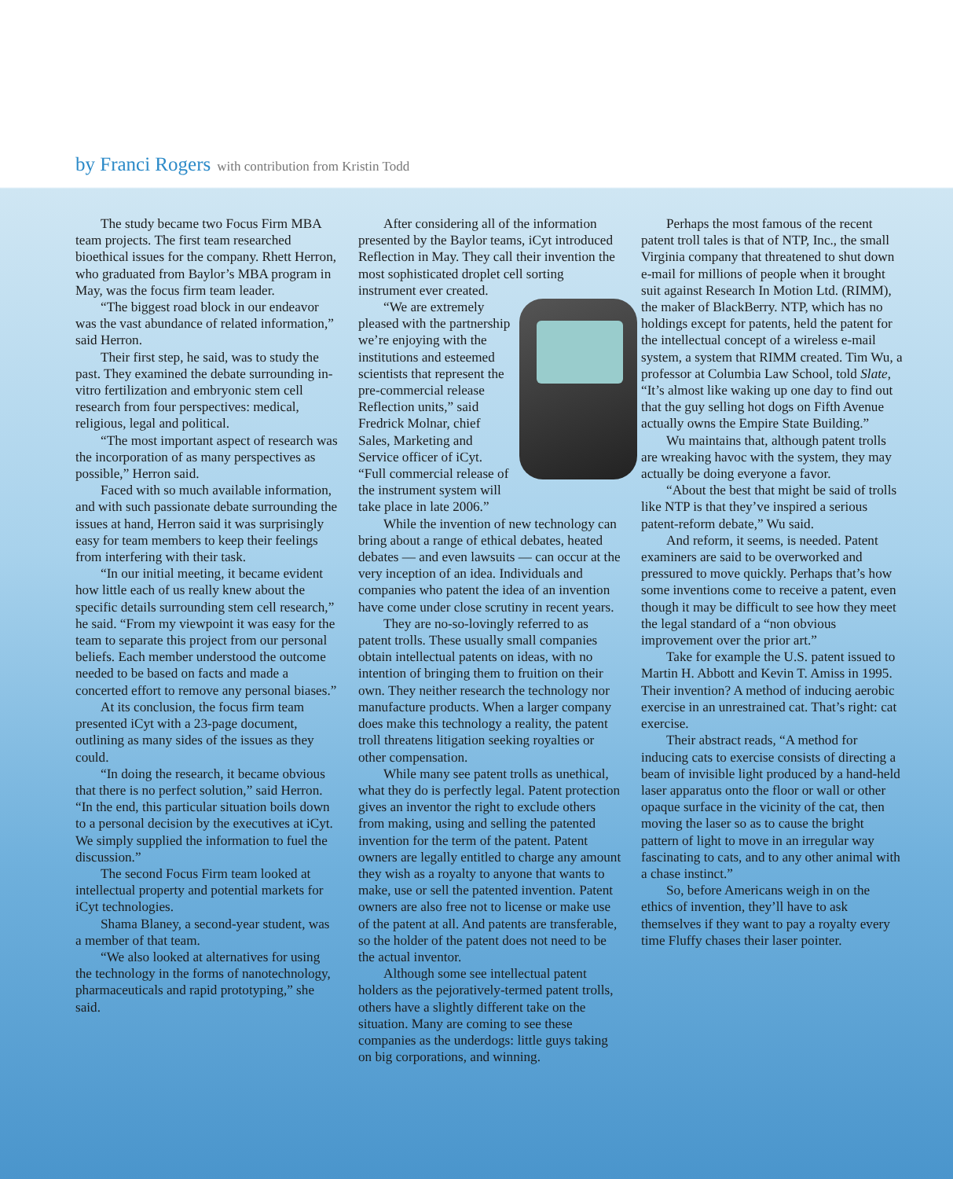by Franci Rogers with contribution from Kristin Todd
The study became two Focus Firm MBA team projects. The first team researched bioethical issues for the company. Rhett Herron, who graduated from Baylor’s MBA program in May, was the focus firm team leader.
“The biggest road block in our endeavor was the vast abundance of related information,” said Herron.
Their first step, he said, was to study the past. They examined the debate surrounding in-vitro fertilization and embryonic stem cell research from four perspectives: medical, religious, legal and political.
“The most important aspect of research was the incorporation of as many perspectives as possible,” Herron said.
Faced with so much available information, and with such passionate debate surrounding the issues at hand, Herron said it was surprisingly easy for team members to keep their feelings from interfering with their task.
“In our initial meeting, it became evident how little each of us really knew about the specific details surrounding stem cell research,” he said. “From my viewpoint it was easy for the team to separate this project from our personal beliefs. Each member understood the outcome needed to be based on facts and made a concerted effort to remove any personal biases.”
At its conclusion, the focus firm team presented iCyt with a 23-page document, outlining as many sides of the issues as they could.
“In doing the research, it became obvious that there is no perfect solution,” said Herron. “In the end, this particular situation boils down to a personal decision by the executives at iCyt. We simply supplied the information to fuel the discussion.”
The second Focus Firm team looked at intellectual property and potential markets for iCyt technologies.
Shama Blaney, a second-year student, was a member of that team.
“We also looked at alternatives for using the technology in the forms of nanotechnology, pharmaceuticals and rapid prototyping,” she said.
After considering all of the information presented by the Baylor teams, iCyt introduced Reflection in May. They call their invention the most sophisticated droplet cell sorting instrument ever created.
“We are extremely pleased with the partnership we’re enjoying with the institutions and esteemed scientists that represent the pre-commercial release Reflection units,” said Fredrick Molnar, chief Sales, Marketing and Service officer of iCyt. “Full commercial release of the instrument system will take place in late 2006.”
While the invention of new technology can bring about a range of ethical debates, heated debates — and even lawsuits — can occur at the very inception of an idea. Individuals and companies who patent the idea of an invention have come under close scrutiny in recent years.
They are no-so-lovingly referred to as patent trolls. These usually small companies obtain intellectual patents on ideas, with no intention of bringing them to fruition on their own. They neither research the technology nor manufacture products. When a larger company does make this technology a reality, the patent troll threatens litigation seeking royalties or other compensation.
While many see patent trolls as unethical, what they do is perfectly legal. Patent protection gives an inventor the right to exclude others from making, using and selling the patented invention for the term of the patent. Patent owners are legally entitled to charge any amount they wish as a royalty to anyone that wants to make, use or sell the patented invention. Patent owners are also free not to license or make use of the patent at all. And patents are transferable, so the holder of the patent does not need to be the actual inventor.
Although some see intellectual patent holders as the pejoratively-termed patent trolls, others have a slightly different take on the situation. Many are coming to see these companies as the underdogs: little guys taking on big corporations, and winning.
Perhaps the most famous of the recent patent troll tales is that of NTP, Inc., the small Virginia company that threatened to shut down e-mail for millions of people when it brought suit against Research In Motion Ltd. (RIMM), the maker of BlackBerry. NTP, which has no holdings except for patents, held the patent for the intellectual concept of a wireless e-mail system, a system that RIMM created. Tim Wu, a professor at Columbia Law School, told Slate, “It’s almost like waking up one day to find out that the guy selling hot dogs on Fifth Avenue actually owns the Empire State Building.”
Wu maintains that, although patent trolls are wreaking havoc with the system, they may actually be doing everyone a favor.
“About the best that might be said of trolls like NTP is that they’ve inspired a serious patent-reform debate,” Wu said.
And reform, it seems, is needed. Patent examiners are said to be overworked and pressured to move quickly. Perhaps that’s how some inventions come to receive a patent, even though it may be difficult to see how they meet the legal standard of a “non obvious improvement over the prior art.”
Take for example the U.S. patent issued to Martin H. Abbott and Kevin T. Amiss in 1995. Their invention? A method of inducing aerobic exercise in an unrestrained cat. That’s right: cat exercise.
Their abstract reads, “A method for inducing cats to exercise consists of directing a beam of invisible light produced by a hand-held laser apparatus onto the floor or wall or other opaque surface in the vicinity of the cat, then moving the laser so as to cause the bright pattern of light to move in an irregular way fascinating to cats, and to any other animal with a chase instinct.”
So, before Americans weigh in on the ethics of invention, they’ll have to ask themselves if they want to pay a royalty every time Fluffy chases their laser pointer.